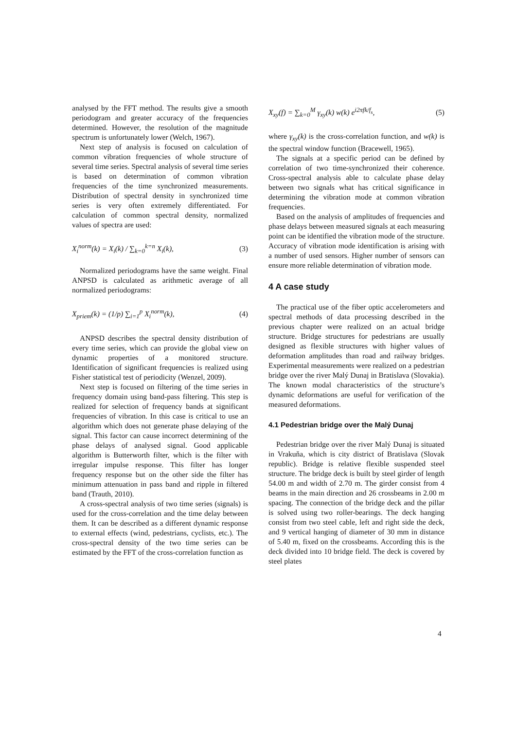analysed by the FFT method. The results give a smooth periodogram and greater accuracy of the frequencies determined. However, the resolution of the magnitude spectrum is unfortunately lower (Welch, 1967).
Next step of analysis is focused on calculation of common vibration frequencies of whole structure of several time series. Spectral analysis of several time series is based on determination of common vibration frequencies of the time synchronized measurements. Distribution of spectral density in synchronized time series is very often extremely differentiated. For calculation of common spectral density, normalized values of spectra are used:
X<sub>i</sub><sup>norm</sup>(k) = X<sub>i</sub>(k) / ∑<sub>k=0</sub><sup>k=n</sup> X<sub>i</sub>(k), (3)
Normalized periodograms have the same weight. Final ANPSD is calculated as arithmetic average of all normalized periodograms:
X<sub>priem</sub>(k) = (1/p) ∑<sub>i=1</sub><sup>p</sup> X<sub>i</sub><sup>norm</sup>(k), (4)
ANPSD describes the spectral density distribution of every time series, which can provide the global view on dynamic properties of a monitored structure. Identification of significant frequencies is realized using Fisher statistical test of periodicity (Wenzel, 2009).
Next step is focused on filtering of the time series in frequency domain using band-pass filtering. This step is realized for selection of frequency bands at significant frequencies of vibration. In this case is critical to use an algorithm which does not generate phase delaying of the signal. This factor can cause incorrect determining of the phase delays of analysed signal. Good applicable algorithm is Butterworth filter, which is the filter with irregular impulse response. This filter has longer frequency response but on the other side the filter has minimum attenuation in pass band and ripple in filtered band (Trauth, 2010).
A cross-spectral analysis of two time series (signals) is used for the cross-correlation and the time delay between them. It can be described as a different dynamic response to external effects (wind, pedestrians, cyclists, etc.). The cross-spectral density of the two time series can be estimated by the FFT of the cross-correlation function as
X<sub>xy</sub>(f) = ∑<sub>k=0</sub><sup>M</sup> γ<sub>xy</sub>(k) w(k) e<sup>i2πfk/f<sub>s</sub></sup>, (5)
where γ<sub>xy</sub>(k) is the cross-correlation function, and w(k) is the spectral window function (Bracewell, 1965).
The signals at a specific period can be defined by correlation of two time-synchronized their coherence. Cross-spectral analysis able to calculate phase delay between two signals what has critical significance in determining the vibration mode at common vibration frequencies.
Based on the analysis of amplitudes of frequencies and phase delays between measured signals at each measuring point can be identified the vibration mode of the structure. Accuracy of vibration mode identification is arising with a number of used sensors. Higher number of sensors can ensure more reliable determination of vibration mode.
4 A case study
The practical use of the fiber optic accelerometers and spectral methods of data processing described in the previous chapter were realized on an actual bridge structure. Bridge structures for pedestrians are usually designed as flexible structures with higher values of deformation amplitudes than road and railway bridges. Experimental measurements were realized on a pedestrian bridge over the river Malý Dunaj in Bratislava (Slovakia). The known modal characteristics of the structure’s dynamic deformations are useful for verification of the measured deformations.
4.1 Pedestrian bridge over the Malý Dunaj
Pedestrian bridge over the river Malý Dunaj is situated in Vrakuňa, which is city district of Bratislava (Slovak republic). Bridge is relative flexible suspended steel structure. The bridge deck is built by steel girder of length 54.00 m and width of 2.70 m. The girder consist from 4 beams in the main direction and 26 crossbeams in 2.00 m spacing. The connection of the bridge deck and the pillar is solved using two roller-bearings. The deck hanging consist from two steel cable, left and right side the deck, and 9 vertical hanging of diameter of 30 mm in distance of 5.40 m, fixed on the crossbeams. According this is the deck divided into 10 bridge field. The deck is covered by steel plates
4